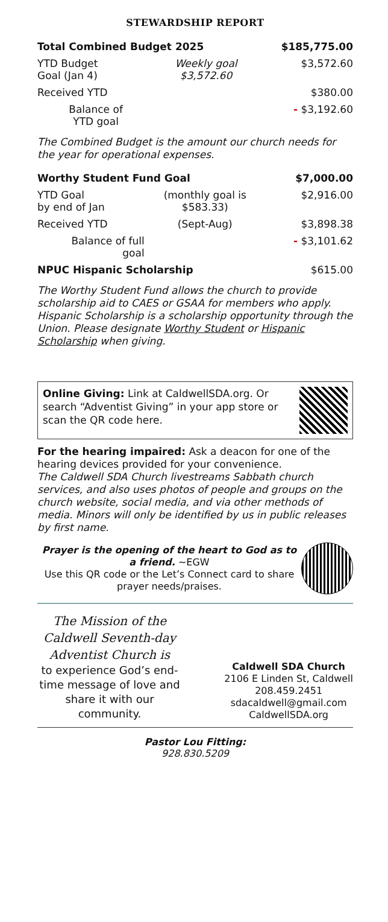STEWARDSHIP REPORT
| Total Combined Budget 2025 | | $185,775.00 |
| YTD Budget Goal (Jan 4) | Weekly goal $3,572.60 | $3,572.60 |
| Received YTD | | $380.00 |
| Balance of YTD goal | | - $3,192.60 |
The Combined Budget is the amount our church needs for the year for operational expenses.
| Worthy Student Fund Goal | | $7,000.00 |
| YTD Goal by end of Jan | (monthly goal is $583.33) | $2,916.00 |
| Received YTD | (Sept-Aug) | $3,898.38 |
| Balance of full goal | | - $3,101.62 |
| NPUC Hispanic Scholarship | | $615.00 |
The Worthy Student Fund allows the church to provide scholarship aid to CAES or GSAA for members who apply. Hispanic Scholarship is a scholarship opportunity through the Union. Please designate Worthy Student or Hispanic Scholarship when giving.
Online Giving: Link at CaldwellSDA.org. Or search “Adventist Giving” in your app store or scan the QR code here.
For the hearing impaired: Ask a deacon for one of the hearing devices provided for your convenience.
The Caldwell SDA Church livestreams Sabbath church services, and also uses photos of people and groups on the church website, social media, and via other methods of media. Minors will only be identified by us in public releases by first name.
Prayer is the opening of the heart to God as to a friend. ~EGW
Use this QR code or the Let’s Connect card to share prayer needs/praises.
The Mission of the Caldwell Seventh-day Adventist Church is
to experience God’s end-time message of love and share it with our community.
Caldwell SDA Church
2106 E Linden St, Caldwell
208.459.2451
sdacaldwell@gmail.com
CaldwellSDA.org
Pastor Lou Fitting:
928.830.5209